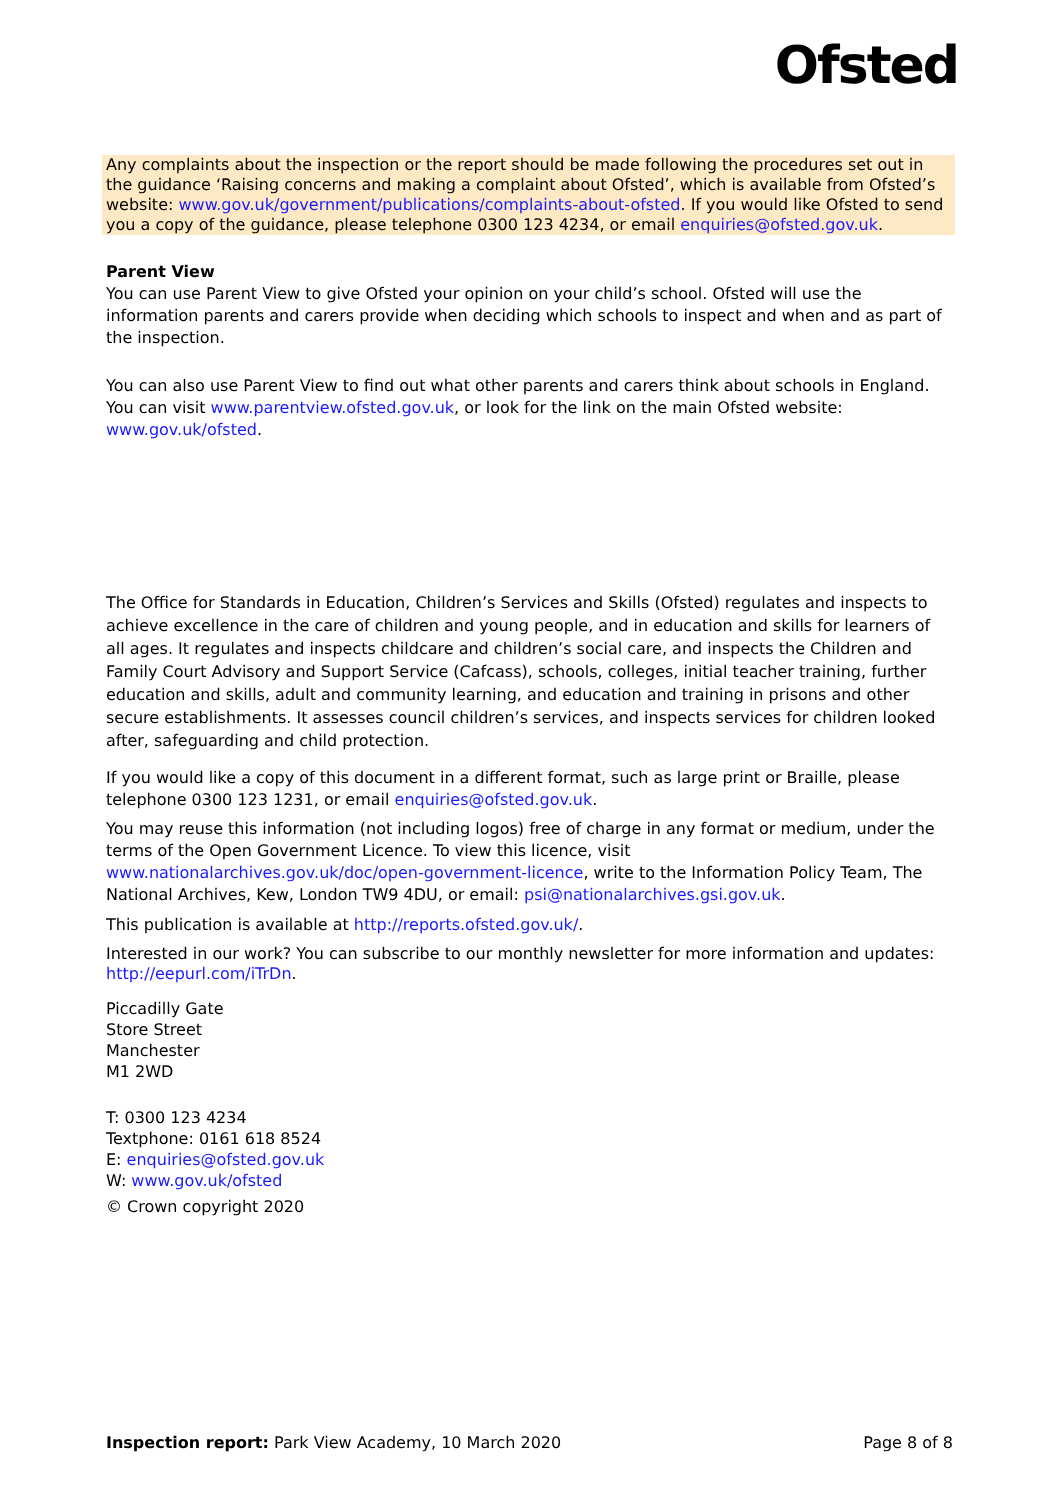Ofsted
Any complaints about the inspection or the report should be made following the procedures set out in the guidance ‘Raising concerns and making a complaint about Ofsted’, which is available from Ofsted’s website: www.gov.uk/government/publications/complaints-about-ofsted. If you would like Ofsted to send you a copy of the guidance, please telephone 0300 123 4234, or email enquiries@ofsted.gov.uk.
Parent View
You can use Parent View to give Ofsted your opinion on your child’s school. Ofsted will use the information parents and carers provide when deciding which schools to inspect and when and as part of the inspection.
You can also use Parent View to find out what other parents and carers think about schools in England. You can visit www.parentview.ofsted.gov.uk, or look for the link on the main Ofsted website: www.gov.uk/ofsted.
The Office for Standards in Education, Children’s Services and Skills (Ofsted) regulates and inspects to achieve excellence in the care of children and young people, and in education and skills for learners of all ages. It regulates and inspects childcare and children’s social care, and inspects the Children and Family Court Advisory and Support Service (Cafcass), schools, colleges, initial teacher training, further education and skills, adult and community learning, and education and training in prisons and other secure establishments. It assesses council children’s services, and inspects services for children looked after, safeguarding and child protection.
If you would like a copy of this document in a different format, such as large print or Braille, please telephone 0300 123 1231, or email enquiries@ofsted.gov.uk.
You may reuse this information (not including logos) free of charge in any format or medium, under the terms of the Open Government Licence. To view this licence, visit www.nationalarchives.gov.uk/doc/open-government-licence, write to the Information Policy Team, The National Archives, Kew, London TW9 4DU, or email: psi@nationalarchives.gsi.gov.uk.
This publication is available at http://reports.ofsted.gov.uk/.
Interested in our work? You can subscribe to our monthly newsletter for more information and updates: http://eepurl.com/iTrDn.
Piccadilly Gate
Store Street
Manchester
M1 2WD
T: 0300 123 4234
Textphone: 0161 618 8524
E: enquiries@ofsted.gov.uk
W: www.gov.uk/ofsted
© Crown copyright 2020
Inspection report: Park View Academy, 10 March 2020 Page 8 of 8